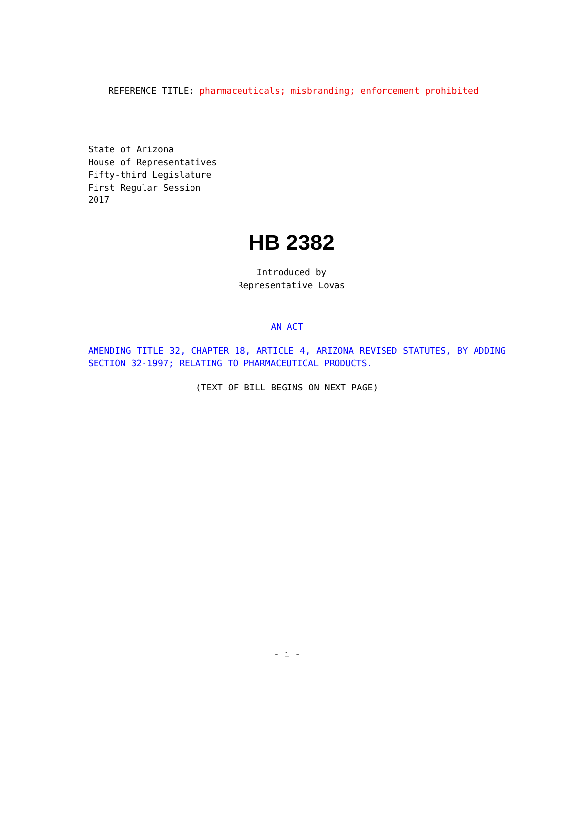REFERENCE TITLE: pharmaceuticals; misbranding; enforcement prohibited
State of Arizona
House of Representatives
Fifty-third Legislature
First Regular Session
2017
HB 2382
Introduced by
Representative Lovas
AN ACT
AMENDING TITLE 32, CHAPTER 18, ARTICLE 4, ARIZONA REVISED STATUTES, BY ADDING SECTION 32-1997; RELATING TO PHARMACEUTICAL PRODUCTS.
(TEXT OF BILL BEGINS ON NEXT PAGE)
- i -